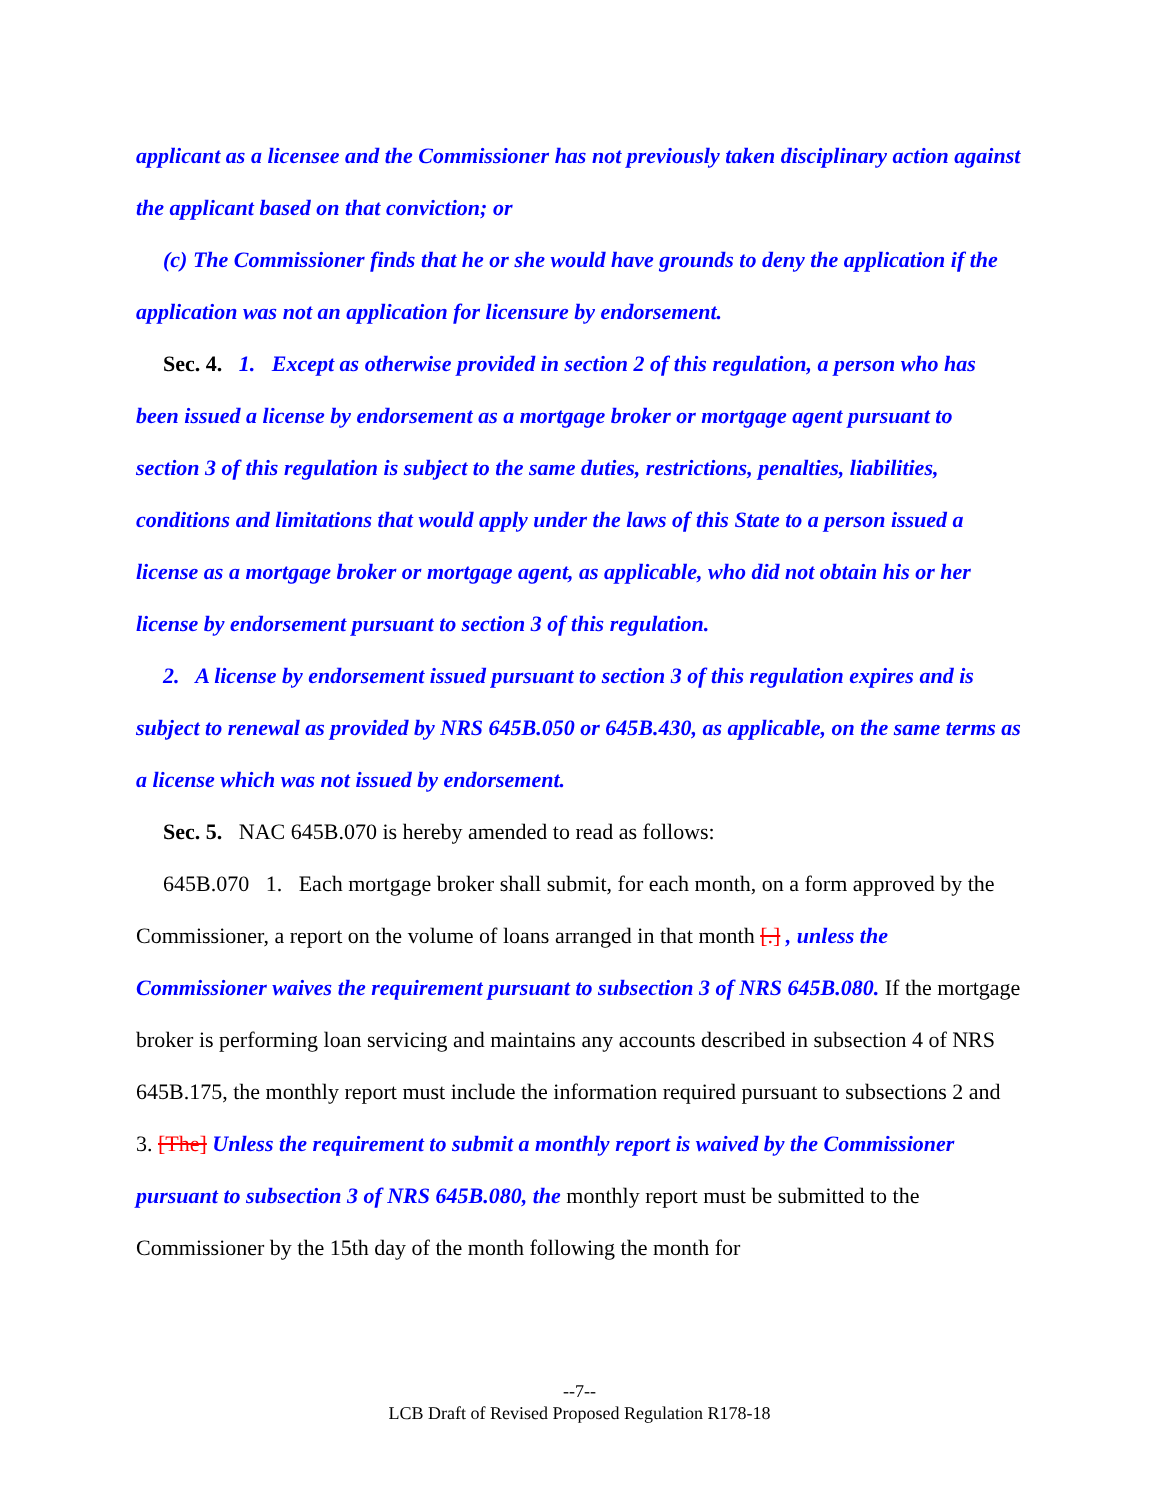applicant as a licensee and the Commissioner has not previously taken disciplinary action against the applicant based on that conviction; or
(c) The Commissioner finds that he or she would have grounds to deny the application if the application was not an application for licensure by endorsement.
Sec. 4. 1. Except as otherwise provided in section 2 of this regulation, a person who has been issued a license by endorsement as a mortgage broker or mortgage agent pursuant to section 3 of this regulation is subject to the same duties, restrictions, penalties, liabilities, conditions and limitations that would apply under the laws of this State to a person issued a license as a mortgage broker or mortgage agent, as applicable, who did not obtain his or her license by endorsement pursuant to section 3 of this regulation.
2. A license by endorsement issued pursuant to section 3 of this regulation expires and is subject to renewal as provided by NRS 645B.050 or 645B.430, as applicable, on the same terms as a license which was not issued by endorsement.
Sec. 5. NAC 645B.070 is hereby amended to read as follows:
645B.070 1. Each mortgage broker shall submit, for each month, on a form approved by the Commissioner, a report on the volume of loans arranged in that month [.] , unless the Commissioner waives the requirement pursuant to subsection 3 of NRS 645B.080. If the mortgage broker is performing loan servicing and maintains any accounts described in subsection 4 of NRS 645B.175, the monthly report must include the information required pursuant to subsections 2 and 3. [The] Unless the requirement to submit a monthly report is waived by the Commissioner pursuant to subsection 3 of NRS 645B.080, the monthly report must be submitted to the Commissioner by the 15th day of the month following the month for
--7--
LCB Draft of Revised Proposed Regulation R178-18